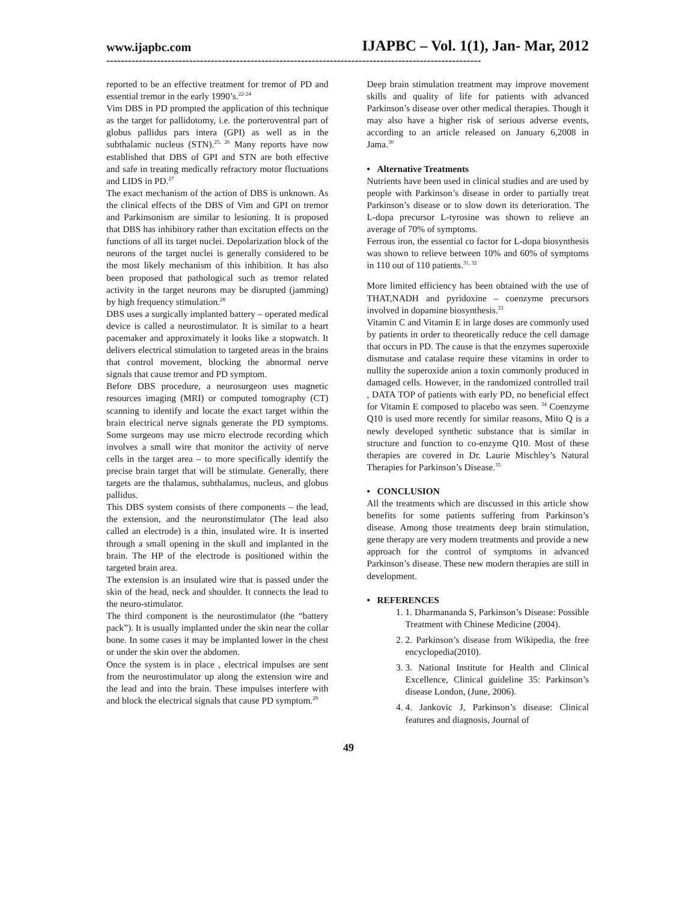www.ijapbc.com IJAPBC – Vol. 1(1), Jan- Mar, 2012
--------------------------------------------------------------------------------------------------------
reported to be an effective treatment for tremor of PD and essential tremor in the early 1990’s.<sup>22-24</sup>
Vim DBS in PD prompted the application of this technique as the target for pallidotomy, i.e. the porteroventral part of globus pallidus pars intera (GPI) as well as in the subthalamic nucleus (STN).<sup>25, 26</sup> Many reports have now established that DBS of GPI and STN are both effective and safe in treating medically refractory motor fluctuations and LIDS in PD.<sup>27</sup>
The exact mechanism of the action of DBS is unknown. As the clinical effects of the DBS of Vim and GPI on tremor and Parkinsonism are similar to lesioning. It is proposed that DBS has inhibitory rather than excitation effects on the functions of all its target nuclei. Depolarization block of the neurons of the target nuclei is generally considered to be the most likely mechanism of this inhibition. It has also been proposed that pathological such as tremor related activity in the target neurons may be disrupted (jamming) by high frequency stimulation.<sup>28</sup>
DBS uses a surgically implanted battery – operated medical device is called a neurostimulator. It is similar to a heart pacemaker and approximately it looks like a stopwatch. It delivers electrical stimulation to targeted areas in the brains that control movement, blocking the abnormal nerve signals that cause tremor and PD symptom.
Before DBS procedure, a neurosurgeon uses magnetic resources imaging (MRI) or computed tomography (CT) scanning to identify and locate the exact target within the brain electrical nerve signals generate the PD symptoms. Some surgeons may use micro electrode recording which involves a small wire that monitor the activity of nerve cells in the target area – to more specifically identify the precise brain target that will be stimulate. Generally, there targets are the thalamus, subthalamus, nucleus, and globus pallidus.
This DBS system consists of there components – the lead, the extension, and the neuronstimulator (The lead also called an electrode) is a thin, insulated wire. It is inserted through a small opening in the skull and implanted in the brain. The HP of the electrode is positioned within the targeted brain area.
The extension is an insulated wire that is passed under the skin of the head, neck and shoulder. It connects the lead to the neuro-stimulator.
The third component is the neurostimulator (the “battery pack”). It is usually implanted under the skin near the collar bone. In some cases it may be implanted lower in the chest or under the skin over the abdomen.
Once the system is in place , electrical impulses are sent from the neurostimulator up along the extension wire and the lead and into the brain. These impulses interfere with and block the electrical signals that cause PD symptom.<sup>29</sup>
Deep brain stimulation treatment may improve movement skills and quality of life for patients with advanced Parkinson’s disease over other medical therapies. Though it may also have a higher risk of serious adverse events, according to an article released on January 6,2008 in Jama.<sup>30</sup>
• Alternative Treatments
Nutrients have been used in clinical studies and are used by people with Parkinson’s disease in order to partially treat Parkinson’s disease or to slow down its deterioration. The L-dopa precursor L-tyrosine was shown to relieve an average of 70% of symptoms.
Ferrous iron, the essential co factor for L-dopa biosynthesis was shown to relieve between 10% and 60% of symptoms in 110 out of 110 patients.<sup>31, 32</sup>
More limited efficiency has been obtained with the use of THAT,NADH and pyridoxine – coenzyme precursors involved in dopamine biosynthesis.<sup>33</sup>
Vitamin C and Vitamin E in large doses are commonly used by patients in order to theoretically reduce the cell damage that occurs in PD. The cause is that the enzymes superoxide dismutase and catalase require these vitamins in order to nullity the superoxide anion a toxin commonly produced in damaged cells. However, in the randomized controlled trail , DATA TOP of patients with early PD, no beneficial effect for Vitamin E composed to placebo was seen. <sup>34</sup> Coenzyme Q10 is used more recently for similar reasons, Mito Q is a newly developed synthetic substance that is similar in structure and function to co-enzyme Q10. Most of these therapies are covered in Dr. Laurie Mischley’s Natural Therapies for Parkinson’s Disease.<sup>35</sup>
• CONCLUSION
All the treatments which are discussed in this article show benefits for some patients suffering from Parkinson’s disease. Among those treatments deep brain stimulation, gene therapy are very modern treatments and provide a new approach for the control of symptoms in advanced Parkinson’s disease. These new modern therapies are still in development.
• REFERENCES
1. 1. Dharmananda S, Parkinson’s Disease: Possible Treatment with Chinese Medicine (2004).
2. 2. Parkinson’s disease from Wikipedia, the free encyclopedia(2010).
3. 3. National Institute for Health and Clinical Excellence, Clinical guideline 35: Parkinson’s disease London, (June, 2006).
4. 4. Jankovic J, Parkinson’s disease: Clinical features and diagnosis, Journal of
49